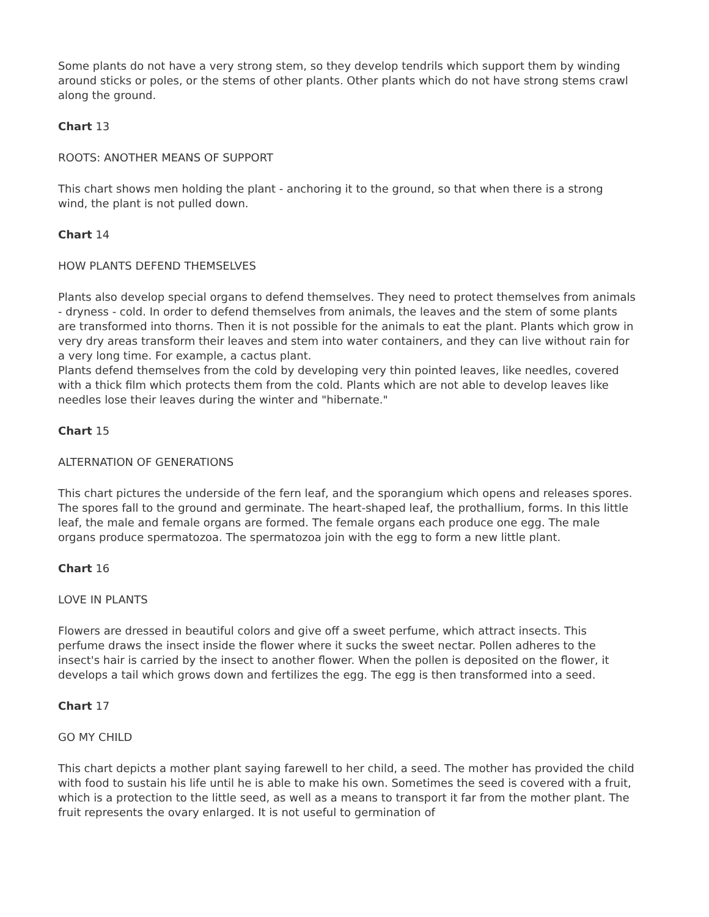Some plants do not have a very strong stem, so they develop tendrils which support them by winding around sticks or poles, or the stems of other plants. Other plants which do not have strong stems crawl along the ground.
Chart 13
ROOTS: ANOTHER MEANS OF SUPPORT
This chart shows men holding the plant - anchoring it to the ground, so that when there is a strong wind, the plant is not pulled down.
Chart 14
HOW PLANTS DEFEND THEMSELVES
Plants also develop special organs to defend themselves. They need to protect themselves from animals - dryness - cold. In order to defend themselves from animals, the leaves and the stem of some plants are transformed into thorns. Then it is not possible for the animals to eat the plant. Plants which grow in very dry areas transform their leaves and stem into water containers, and they can live without rain for a very long time. For example, a cactus plant.
Plants defend themselves from the cold by developing very thin pointed leaves, like needles, covered with a thick film which protects them from the cold. Plants which are not able to develop leaves like needles lose their leaves during the winter and "hibernate."
Chart 15
ALTERNATION OF GENERATIONS
This chart pictures the underside of the fern leaf, and the sporangium which opens and releases spores. The spores fall to the ground and germinate. The heart-shaped leaf, the prothallium, forms. In this little leaf, the male and female organs are formed. The female organs each produce one egg. The male organs produce spermatozoa. The spermatozoa join with the egg to form a new little plant.
Chart 16
LOVE IN PLANTS
Flowers are dressed in beautiful colors and give off a sweet perfume, which attract insects. This perfume draws the insect inside the flower where it sucks the sweet nectar. Pollen adheres to the insect's hair is carried by the insect to another flower. When the pollen is deposited on the flower, it develops a tail which grows down and fertilizes the egg. The egg is then transformed into a seed.
Chart 17
GO MY CHILD
This chart depicts a mother plant saying farewell to her child, a seed. The mother has provided the child with food to sustain his life until he is able to make his own. Sometimes the seed is covered with a fruit, which is a protection to the little seed, as well as a means to transport it far from the mother plant. The fruit represents the ovary enlarged. It is not useful to germination of